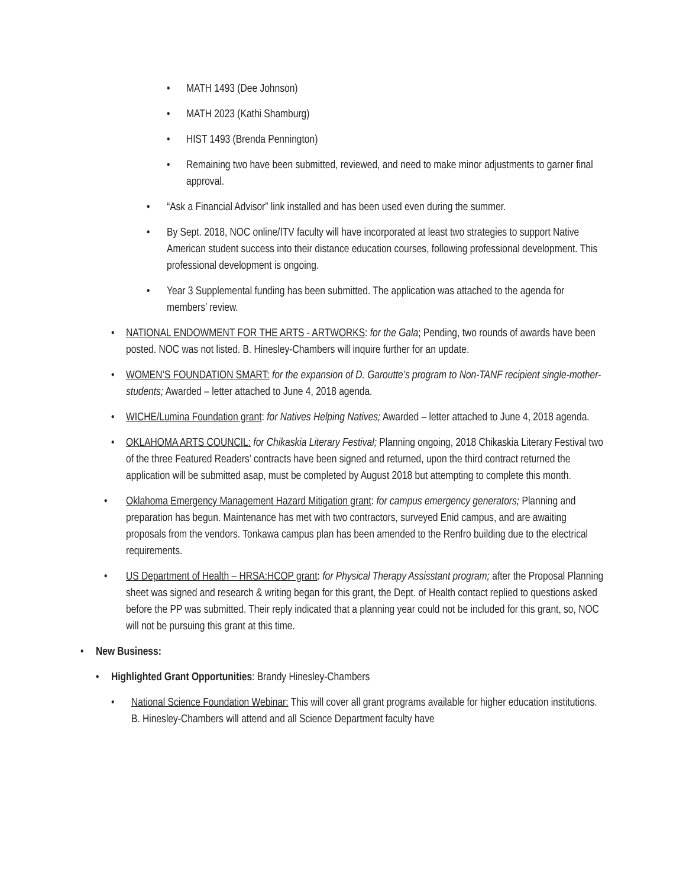• MATH 1493 (Dee Johnson)
• MATH 2023 (Kathi Shamburg)
• HIST 1493 (Brenda Pennington)
• Remaining two have been submitted, reviewed, and need to make minor adjustments to garner final approval.
• “Ask a Financial Advisor” link installed and has been used even during the summer.
• By Sept. 2018, NOC online/ITV faculty will have incorporated at least two strategies to support Native American student success into their distance education courses, following professional development. This professional development is ongoing.
• Year 3 Supplemental funding has been submitted. The application was attached to the agenda for members’ review.
• NATIONAL ENDOWMENT FOR THE ARTS - ARTWORKS: for the Gala; Pending, two rounds of awards have been posted. NOC was not listed. B. Hinesley-Chambers will inquire further for an update.
• WOMEN’S FOUNDATION SMART: for the expansion of D. Garoutte’s program to Non-TANF recipient single-mother-students; Awarded – letter attached to June 4, 2018 agenda.
• WICHE/Lumina Foundation grant: for Natives Helping Natives; Awarded – letter attached to June 4, 2018 agenda.
• OKLAHOMA ARTS COUNCIL: for Chikaskia Literary Festival; Planning ongoing, 2018 Chikaskia Literary Festival two of the three Featured Readers’ contracts have been signed and returned, upon the third contract returned the application will be submitted asap, must be completed by August 2018 but attempting to complete this month.
• Oklahoma Emergency Management Hazard Mitigation grant: for campus emergency generators; Planning and preparation has begun. Maintenance has met with two contractors, surveyed Enid campus, and are awaiting proposals from the vendors. Tonkawa campus plan has been amended to the Renfro building due to the electrical requirements.
• US Department of Health – HRSA:HCOP grant: for Physical Therapy Assisstant program; after the Proposal Planning sheet was signed and research & writing began for this grant, the Dept. of Health contact replied to questions asked before the PP was submitted. Their reply indicated that a planning year could not be included for this grant, so, NOC will not be pursuing this grant at this time.
• New Business:
• Highlighted Grant Opportunities: Brandy Hinesley-Chambers
• National Science Foundation Webinar: This will cover all grant programs available for higher education institutions. B. Hinesley-Chambers will attend and all Science Department faculty have